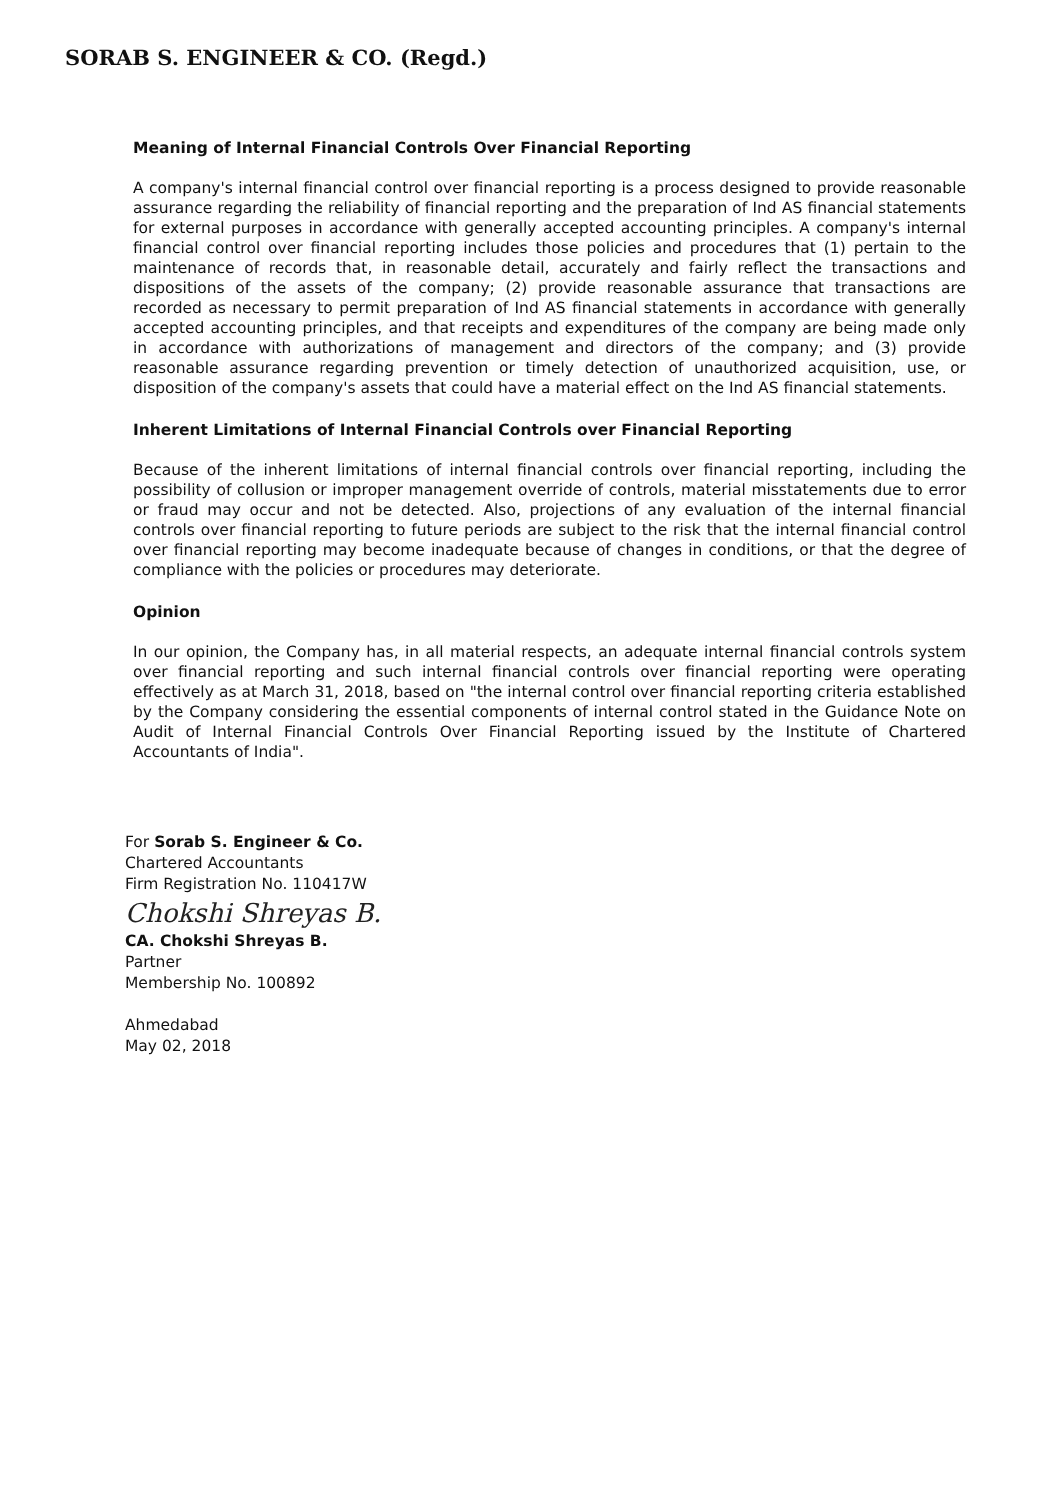SORAB S. ENGINEER & CO. (Regd.)
Meaning of Internal Financial Controls Over Financial Reporting
A company's internal financial control over financial reporting is a process designed to provide reasonable assurance regarding the reliability of financial reporting and the preparation of Ind AS financial statements for external purposes in accordance with generally accepted accounting principles. A company's internal financial control over financial reporting includes those policies and procedures that (1) pertain to the maintenance of records that, in reasonable detail, accurately and fairly reflect the transactions and dispositions of the assets of the company; (2) provide reasonable assurance that transactions are recorded as necessary to permit preparation of Ind AS financial statements in accordance with generally accepted accounting principles, and that receipts and expenditures of the company are being made only in accordance with authorizations of management and directors of the company; and (3) provide reasonable assurance regarding prevention or timely detection of unauthorized acquisition, use, or disposition of the company's assets that could have a material effect on the Ind AS financial statements.
Inherent Limitations of Internal Financial Controls over Financial Reporting
Because of the inherent limitations of internal financial controls over financial reporting, including the possibility of collusion or improper management override of controls, material misstatements due to error or fraud may occur and not be detected. Also, projections of any evaluation of the internal financial controls over financial reporting to future periods are subject to the risk that the internal financial control over financial reporting may become inadequate because of changes in conditions, or that the degree of compliance with the policies or procedures may deteriorate.
Opinion
In our opinion, the Company has, in all material respects, an adequate internal financial controls system over financial reporting and such internal financial controls over financial reporting were operating effectively as at March 31, 2018, based on "the internal control over financial reporting criteria established by the Company considering the essential components of internal control stated in the Guidance Note on Audit of Internal Financial Controls Over Financial Reporting issued by the Institute of Chartered Accountants of India".
For Sorab S. Engineer & Co.
Chartered Accountants
Firm Registration No. 110417W
Chokshi Shreyas B.
CA. Chokshi Shreyas B.
Partner
Membership No. 100892
Ahmedabad
May 02, 2018